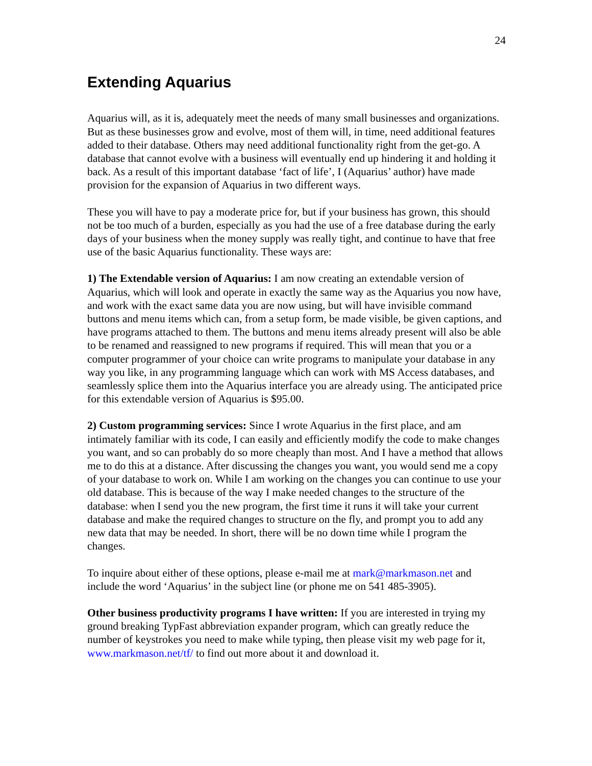24
Extending Aquarius
Aquarius will, as it is, adequately meet the needs of many small businesses and organizations. But as these businesses grow and evolve, most of them will, in time, need additional features added to their database. Others may need additional functionality right from the get-go. A database that cannot evolve with a business will eventually end up hindering it and holding it back. As a result of this important database ‘fact of life’, I (Aquarius’ author) have made provision for the expansion of Aquarius in two different ways.
These you will have to pay a moderate price for, but if your business has grown, this should not be too much of a burden, especially as you had the use of a free database during the early days of your business when the money supply was really tight, and continue to have that free use of the basic Aquarius functionality. These ways are:
1) The Extendable version of Aquarius: I am now creating an extendable version of Aquarius, which will look and operate in exactly the same way as the Aquarius you now have, and work with the exact same data you are now using, but will have invisible command buttons and menu items which can, from a setup form, be made visible, be given captions, and have programs attached to them. The buttons and menu items already present will also be able to be renamed and reassigned to new programs if required. This will mean that you or a computer programmer of your choice can write programs to manipulate your database in any way you like, in any programming language which can work with MS Access databases, and seamlessly splice them into the Aquarius interface you are already using. The anticipated price for this extendable version of Aquarius is $95.00.
2) Custom programming services: Since I wrote Aquarius in the first place, and am intimately familiar with its code, I can easily and efficiently modify the code to make changes you want, and so can probably do so more cheaply than most. And I have a method that allows me to do this at a distance. After discussing the changes you want, you would send me a copy of your database to work on. While I am working on the changes you can continue to use your old database. This is because of the way I make needed changes to the structure of the database: when I send you the new program, the first time it runs it will take your current database and make the required changes to structure on the fly, and prompt you to add any new data that may be needed. In short, there will be no down time while I program the changes.
To inquire about either of these options, please e-mail me at mark@markmason.net and include the word ‘Aquarius’ in the subject line (or phone me on 541 485-3905).
Other business productivity programs I have written: If you are interested in trying my ground breaking TypFast abbreviation expander program, which can greatly reduce the number of keystrokes you need to make while typing, then please visit my web page for it, www.markmason.net/tf/ to find out more about it and download it.